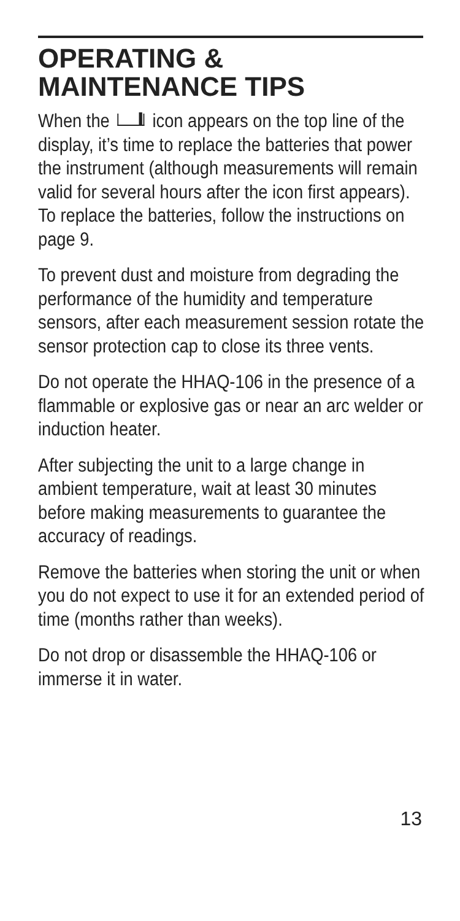OPERATING &
MAINTENANCE TIPS
When the icon appears on the top line of the display, it’s time to replace the batteries that power the instrument (although measurements will remain valid for several hours after the icon first appears). To replace the batteries, follow the instructions on page 9.
To prevent dust and moisture from degrading the performance of the humidity and temperature sensors, after each measurement session rotate the sensor protection cap to close its three vents.
Do not operate the HHAQ-106 in the presence of a flammable or explosive gas or near an arc welder or induction heater.
After subjecting the unit to a large change in ambient temperature, wait at least 30 minutes before making measurements to guarantee the accuracy of readings.
Remove the batteries when storing the unit or when you do not expect to use it for an extended period of time (months rather than weeks).
Do not drop or disassemble the HHAQ-106 or immerse it in water.
13